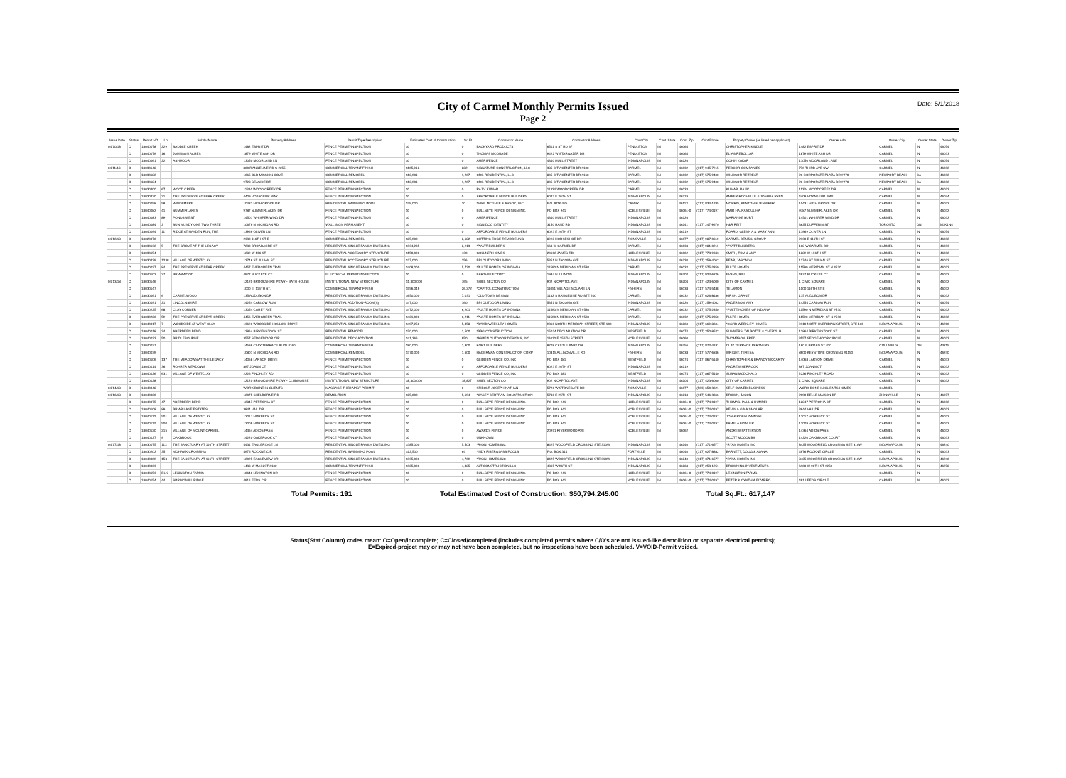City of Carmel Monthly Permits Issued
Page 2
Date: 5/1/2018
| Issue Date | Status | Permit NO | Lot | Subdiv Name | Property Address | Permit Type Description | Estimated Cost of Construction | Sq Ft | Contractor Name | Contractor Address | Cont.City | Cont. State | Cont. Zip | Cont.Phone | Propety Owner (as listed per applicant) | Owner Adrs | Owner City | Owner State | Owner Zip |
| --- | --- | --- | --- | --- | --- | --- | --- | --- | --- | --- | --- | --- | --- | --- | --- | --- | --- | --- | --- |
| 04/10/18 | O | 18040078 | 229 | SADDLE CREEK | 1482 ESPRIT DR | FENCE PERMIT/INSPECTION | $0 | 0 | BACKYARD PRODUCTS | 6511 S ST RD 67 | PENDLETON | IN | 46064 | | CHRISTOPHER KINDLE | 1482 ESPRIT DR | CARMEL | IN | 46074 |
| | O | 18040079 | 16 | JOHNSON ACRES | 1879 WHITE ASH DR | FENCE PERMIT/INSPECTION | $0 | 0 | THOMAS MCQUADE | 9422 W STARGAZER DR | PENDLETON | IN | 46064 | | ELIAS REBOLLAR | 1879 WHITE ASH DR | CARMEL | IN | 46033 |
| | O | 18040061 | 22 | ASHMOOR | 13050 MOORLAND LN | FENCE PERMIT/INSPECTION | $0 | 0 | AMERIFENCE | 4340 HULL STREET | INDIANAPOLIS | IN | 46226 | | COHIN KAKAR | 13050 MOORLAND LANE | CARMEL | IN | 46074 |
| 04/11/18 | O | 18030148 | | | 800 RANGELINE RD S #255 | COMMERCIAL TENANT FINISH | $105,918 | 822 | SIGNATURE CONSTRUCTION, LLC | 385 CITY CENTER DR #100 | CARMEL | IN | 46032 | (317) 945-7915 | PEDCOR COMPANIES | 770 THIRD AVE SW | CARMEL | IN | 46032 |
| | O | 18030182 | | | 1665 OLD MISSION COVE | COMMERCIAL REMODEL | $12,901 | 1,207 | CRG RESIDENTIAL, LLC | 805 CITY CENTER DR #160 | CARMEL | IN | 46032 | (317) 575-9400 | WINDSOR RETREAT | 26 CORPORATE PLAZA DR #270 | NEWPORT BEACH | CA | 46032 |
| | O | 18030184 | | | 9728 SEASIDE DR | COMMERCIAL REMODEL | $12,901 | 1,207 | CRG RESIDENTIAL, LLC | 805 CITY CENTER DR #160 | CARMEL | IN | 46032 | (317) 575-9400 | WINDSOR RETREAT | 26 CORPORATE PLAZA DR #270 | NEWPORT BEACH | CA | 46032 |
| | O | 18030200 | 67 | WOOD CREEK | 11324 WOOD CREEK DR | FENCE PERMIT/INSPECTION | $0 | 0 | RAJIV KUMAR | 11324 WOODCREEK DR | CARMEL | IN | 46033 | | KUMAR, RAJIV | 11324 WOODCREEK DR | CARMEL | IN | 46032 |
| | O | 18030230 | 21 | THE PRESERVE AT BEAR CREEK | 4409 VOYAGEUR WAY | FENCE PERMIT/INSPECTION | $0 | 0 | AFFORDABLE FENCE BUILDERS | 6023 E 26TH ST | INDIANAPOLIS | IN | 46219 | | AMBER ROCHELLE & JOSHUA RYAN | 4409 VOYAGEUR WAY | CARMEL | IN | 46074 |
| | O | 18040058 | 58 | WINDEMERE | 10431 HIGH GROVE DR | RESIDENTIAL SWIMMING POOL | $29,000 | 20 | *MIKE MCGHEE & ASSOC, INC. | P.O. BOX 425 | CAMBY | IN | 46113 | (317) 834-1785 | MORRIS, KENTON & JENNIFER | 10431 HIGH GROVE DR | CARMEL | IN | 46032 |
| | O | 18040082 | 41 | SUMMERLAKES | 9787 SUMMERLAKES DR | FENCE PERMIT/INSPECTION | $0 | 0 | BULLSEYE FENCE DESIGN INC. | PO BOX 941 | NOBLESVILLE | IN | 46061-0 | (317) 774-0197 | AMIR HAJRASOULIHA | 9787 SUMMERLAKES DR | CARMEL | IN | 46032 |
| | O | 18040083 | 89 | PONDS WEST | 14501 WHISPER WIND DR | FENCE PERMIT/INSPECTION | $0 | 0 | AMERIFENCE | 4340 HULL STREET | INDIANAPOLIS | IN | 46226 | | MARIANNE BURT | 14501 WHISPER WIND DR | CARMEL | IN | 46032 |
| | O | 18040084 | 2 | SUN MUNDY ONE TWO THREE | 10679 N MICHIGAN RD | WALL SIGN PERMANENT | $0 | 0 | SIGN DOC IDENTITY | 3150 RAND RD | INDIANAPOLIS | IN | 46241 | (317) 247-9670 | H&R REIT | 3625 DUFFERIN ST | TORONTO | ON | M3K1N4 |
| | O | 18040094 | 11 | RIDGE AT HAYDEN RUN, THE | 13969 OLIVER LN | FENCE PERMIT/INSPECTION | $0 | 0 | AFFORDABLE FENCE BUILDERS | 6023 E 26TH ST | INDIANAPOLIS | IN | 46219 | | FOARD, GLENN A & MARY ANN | 13969 OLIVER LN | CARMEL | IN | 46074 |
| 04/12/18 | O | 18020070 | | | 2330 116TH ST E | COMMERCIAL REMODEL | $85,900 | 2,182 | CUTTING EDGE REMODELING | 8998 HORSESHOE DR | ZIONSVILLE | IN | 46077 | (317) 987-0819 | CARMEL DENTAL GROUP | 2330 E 116TH ST | CARMEL | IN | 46032 |
| | O | 18030132 | 5 | THE GROVE AT THE LEGACY | 7230 BROADACRE CT | RESIDENTIAL SINGLE FAMILY DWELLING | $334,235 | 2,913 | *PYATT BUILDERS | 168 W CARMEL DR | CARMEL | IN | 46033 | (317) 981-0211 | *PYATT BUILDERS | 168 W CARMEL DR | CARMEL | IN | 46033 |
| | O | 18030154 | | | 1289 W 136 ST | RESIDENTIAL ACCESSORY STRUCTURE | $150,000 | 430 | GOLLNER HOMES | 20102 JAMES RD | NOBLESVILLE | IN | 46062 | (317) 773-9343 | SMITH, TOM & AMY | 1289 W 136TH ST | CARMEL | IN | 46032 |
| | O | 18030229 | 1238 | VILLAGE OF WESTCLAY | 12746 ST JULIAN ST | RESIDENTIAL ACCESSORY STRUCTURE | $37,000 | 256 | BPI OUTDOOR LIVING | 5351 N TACOMA AVE | INDIANAPOLIS | IN | 46220 | (317) 259-4062 | BEAR, JASON W | 12746 ST JULIAN ST | CARMEL | IN | 46032 |
| | O | 18040027 | 84 | THE PRESERVE AT BEAR CREEK | 4457 EVERGREEN TRAIL | RESIDENTIAL SINGLE FAMILY DWELLING | $408,000 | 5,720 | *PULTE HOMES OF INDIANA | 11590 N MERIDIAN ST #530 | CARMEL | IN | 46032 | (317) 575-2350 | PULTE HOMES | 11590 MERIDIAN ST N #530 | CARMEL | IN | 46032 |
| | C | 18040102 | 27 | BRIARWOOD | 4977 BUCKEYE CT | ELECTRICAL PERMIT/INSPECTION | $0 | 0 | BARTH ELECTRIC | 1934 N ILLINOIS | INDIANAPOLIS | IN | 46202 | (317) 924-6226 | EVANS, BILL | 4977 BUCKEYE CT | CARMEL | IN | 46032 |
| 04/13/18 | O | 18030146 | | | 12120 BROOKSHIRE PKWY - BATH HOUSE | INSTITUTIONAL NEW STRUCTURE | $1,300,000 | 765 | SHIEL SEXTON CO | 902 N CAPITOL AVE | INDIANAPOLIS | IN | 46204 | (317) 423-6000 | CITY OF CARMEL | 1 CIVIC SQUARE | CARMEL | IN | 46032 |
| | O | 18030147 | | | 1000 E. 116TH ST. | COMMERCIAL TENANT FINISH | $556,049 | 26,272 | *CAPITOL CONSTRUCTION | 11051 VILLAGE SQUARE LN | FISHERS | IN | 46038 | (317) 574-5488 | TELAMON | 1000 116TH ST E | CARMEL | IN | 46032 |
| | O | 18030161 | 6 | CARMELWOOD | 135 AUDUBON DR | RESIDENTIAL SINGLE FAMILY DWELLING | $650,000 | 7,031 | *OLD TOWN DESIGN | 1132 S RANGELINE RD STE 200 | CARMEL | IN | 46032 | (317) 626-8486 | KIRSH, GRANT | 135 AUDUBON DR | CARMEL | IN | 46032 |
| | O | 18030191 | 21 | LINCOLNSHIRE | 14254 CARLOW RUN | RESIDENTIAL ADDITION-ROOM(S) | $47,000 | 360 | BPI OUTDOOR LIVING | 5351 N TACOMA AVE | INDIANAPOLIS | IN | 46220 | (317) 259-4062 | ANDERSON, AMY | 14254 CARLOW RUN | CARMEL | IN | 46074 |
| | O | 18030225 | 68 | CLAY CORNER | 13054 COREY AVE | RESIDENTIAL SINGLE FAMILY DWELLING | $472,000 | 6,201 | *PULTE HOMES OF INDIANA | 11590 N MERIDIAN ST #530 | CARMEL | IN | 46032 | (317) 575-2350 | *PULTE HOMES OF INDIANA | 11590 N MERIDIAN ST #530 | CARMEL | IN | 46032 |
| | O | 18030226 | 59 | THE PRESERVE AT BEAR CREEK | 4456 EVERGREEN TRAIL | RESIDENTIAL SINGLE FAMILY DWELLING | $421,000 | 6,211 | *PULTE HOMES OF INDIANA | 11590 N MERIDIAN ST #530 | CARMEL | IN | 46032 | (317) 575-2350 | PULTE HOMES | 11590 MERIDIAN ST N #530 | CARMEL | IN | 46032 |
| | O | 18040017 | 7 | WOODSIDE AT WEST CLAY | 13696 WOODSIDE HOLLOW DRIVE | RESIDENTIAL SINGLE FAMILY DWELLING | $497,250 | 5,458 | *DAVID WEEKLEY HOMES | 9310 NORTH MERIDIAN STREET, STE 100 | INDIANAPOLIS | IN | 46260 | (317) 669-8604 | *DAVID WEEKLEY HOMES | 9310 NORTH MERIDIAN STREET, STE 100 | INDIANAPOLIS | IN | 46260 |
| | O | 18040018 | 24 | ABERDEEN BEND | 12864 BIRKENSTOCK ST | RESIDENTIAL REMODEL | $70,000 | 1,500 | *BBG CONSTRUCTION | 15034 DECLARATION DR | WESTFIELD | IN | 46074 | (317) 250-8522 | SUMNERS, TALBOTTE & CHERYL H | 12864 BIRKENSTOCK ST | CARMEL | IN | 46032 |
| | O | 18040032 | 50 | BRIDLEBOURNE | 3557 SEDGEMOOR CIR | RESIDENTIAL DECK ADDITION | $41,366 | 950 | *ASPEN OUTDOOR DESIGNS, INC | 11010 E 156TH STREET | NOBLESVILLE | IN | 46060 | | THOMPSON, FRED | 3557 SEDGEMOOR CIRCLE | CARMEL | IN | 46032 |
| | O | 18040037 | | | 14598 CLAY TERRACE BLVD #160 | COMMERCIAL TENANT FINISH | $90,000 | 3,800 | KORT BUILDERS | 8709 CASTLE PARK DR | INDIANAPOLIS | IN | 46256 | (317) 872-4181 | CLAY TERRACE PARTNERS | 180 E BROAD ST #20 | COLUMBUS | OH | 43215 |
| | O | 18040039 | | | 10801 N MICHIGAN RD | COMMERCIAL REMODEL | $370,000 | 1,600 | HAGERMAN CONSTRUCTION CORP | 10315 ALLISONVILLE RD | FISHERS | IN | 46038 | (317) 577-6836 | WRIGHT, TERESA | 8900 KEYSTONE CROSSING #1150 | INDIANAPOLIS | IN | 46240 |
| | O | 18040106 | 137 | THE MEADOWS AT THE LEGACY | 14068 LARSON DRIVE | FENCE PERMIT/INSPECTION | $0 | 0 | GLIDDEN FENCE CO, INC | PO BOX 481 | WESTFIELD | IN | 46074 | (317) 867-5140 | CHRISTOPHER & BRANDY MCCARTY | 14068 LARSON DRIVE | CARMEL | IN | 46033 |
| | O | 18040114 | 36 | ROHRER MEADOWS | 897 JOANN CT | FENCE PERMIT/INSPECTION | $0 | 0 | AFFORDABLE FENCE BUILDERS | 6023 E 26TH ST | INDIANAPOLIS | IN | 46219 | | ANDREW HERROCK | 897 JOANN CT | CARMEL | IN | 46032 |
| | O | 18040126 | 631 | VILLAGE OF WESTCLAY | 2226 FINCHLEY RD | FENCE PERMIT/INSPECTION | $0 | 0 | GLIDDEN FENCE CO, INC | PO BOX 481 | WESTFIELD | IN | 46074 | (317) 867-5140 | SUSAN MCDONALD | 2226 FINCHLEY ROAD | CARMEL | IN | 46032 |
| | O | 18040128 | | | 12120 BROOKSHIRE PKWY - CLUBHOUSE | INSTITUTIONAL NEW STRUCTURE | $8,300,000 | 18,827 | SHIEL SEXTON CO | 902 N CAPITOL AVE | INDIANAPOLIS | IN | 46204 | (317) 423-6000 | CITY OF CARMEL | 1 CIVIC SQUARE | CARMEL | IN | 46032 |
| 04/14/18 | O | 14040048 | | | WORK DONE IN CLIENTS | MASSAGE THERAPIST PERMIT | $0 | 0 | STIBOLT, JOSEPH NATHAN | 5726 W STONEGATE DR | ZIONSVILLE | IN | 46077 | (563) 650-3621 | SELF OWNED BUSINESS | WORK DONE IN CLIENTS HOMES | CARMEL | | |
| 04/16/18 | O | 18040020 | | | 12075 SHELBORNE RD | DEMOLITION | $25,000 | 5,194 | *CASEY-BERTRAM CONSTRUCTION | 5780 E 25TH ST | INDIANAPOLIS | IN | 46218 | (317) 546-3366 | BROWN, JASON | 2990 BELLE MAISON DR | ZIONSVILLE | IN | 46077 |
| | O | 18040075 | 47 | ABERDEEN BEND | 12847 PETRONIA CT | FENCE PERMIT/INSPECTION | $0 | 0 | BULLSEYE FENCE DESIGN INC. | PO BOX 941 | NOBLESVILLE | IN | 46061-0 | (317) 774-0197 | THOMAS, PAUL & HUMREI | 12847 PETRONIA CT | CARMEL | IN | 46032 |
| | O | 18040108 | 89 | BRIAR LANE ESTATES | 3844 VAIL DR | FENCE PERMIT/INSPECTION | $0 | 0 | BULLSEYE FENCE DESIGN INC. | PO BOX 941 | NOBLESVILLE | IN | 46061-0 | (317) 774-0197 | KEVIN & GINA SMOLAR | 3844 VAIL DR | CARMEL | IN | 46033 |
| | O | 18040110 | 501 | VILLAGE OF WESTCLAY | 13017 HORBECK ST | FENCE PERMIT/INSPECTION | $0 | 0 | BULLSEYE FENCE DESIGN INC. | PO BOX 941 | NOBLESVILLE | IN | 46061-0 | (317) 774-0197 | JON & ROBIN ZWINSKI | 13017 HORBECK ST | CARMEL | IN | 46032 |
| | O | 18040112 | 500 | VILLAGE OF WESTCLAY | 13009 HORBECK ST | FENCE PERMIT/INSPECTION | $0 | 0 | BULLSEYE FENCE DESIGN INC. | PO BOX 941 | NOBLESVILLE | IN | 46061-0 | (317) 774-0197 | PAMELA FOWLER | 13009 HORBECK ST | CARMEL | IN | 46032 |
| | O | 18040120 | 215 | VILLAGE OF MOUNT CARMEL | 14364 ADIOS PASS | FENCE PERMIT/INSPECTION | $0 | 0 | AWARDS FENCE | 20951 RIVERWOOD AVE | NOBLESVILLE | IN | 46062 | | ANDREW PATTERSON | 14364 ADIOS PASS | CARMEL | IN | 46032 |
| | O | 18040127 | 9 | OAKBROOK | 14220 OAKBROOK CT | FENCE PERMIT/INSPECTION | $0 | 0 | UNKNOWN | | | | | | SCOTT MCCOMBS | 14220 OAKBROOK COURT | CARMEL | IN | 46033 |
| 04/17/18 | O | 18030075 | 113 | THE SANCTUARY AT 116TH STREET | 4434 EAGLERIDGE LN | RESIDENTIAL SINGLE FAMILY DWELLING | $385,000 | 5,503 | *RYAN HOMES INC | 8425 WOODFIELD CROSSING STE 310W | INDIANAPOLIS | IN | 46240 | (317) 371-6577 | *RYAN HOMES INC | 8425 WOODFIELD CROSSING STE 310W | INDIANAPOLIS | IN | 46240 |
| | O | 18030202 | 35 | MOHAWK CROSSING | 4976 ROCKNE CIR | RESIDENTIAL SWIMMING POOL | $12,500 | 64 | *INDY FIBERGLASS POOLS | P.O. BOX 314 | FORTVILLE | IN | 46040 | (317) 627-8882 | BARNETT, DOUG & ALANA | 4976 ROCKNE CIRCLE | CARMEL | IN | 46033 |
| | O | 18040009 | 153 | THE SANCTUARY AT 116TH STREET | 12025 EAGLEVIEW DR | RESIDENTIAL SINGLE FAMILY DWELLING | $335,000 | 4,769 | *RYAN HOMES INC | 8425 WOODFIELD CROSSING STE 310W | INDIANAPOLIS | IN | 46240 | (317) 371-6577 | *RYAN HOMES INC | 8425 WOODFIELD CROSSING STE 310W | INDIANAPOLIS | IN | 46240 |
| | O | 18040063 | | | 1438 W MAIN ST #102 | COMMERCIAL TENANT FINISH | $325,000 | 4,485 | ALT CONSTRUCTION LLC | 4365 W 96TH ST | INDIANAPOLIS | IN | 46268 | (317) 253-1251 | BROWNING INVESTMENTS | 6100 W 96TH ST #250 | INDIANAPOLIS | IN | 46278 |
| | O | 18040153 | BLK | LEXINGTON FARMS | 10640 LEXINGTON DR | FENCE PERMIT/INSPECTION | $0 | 0 | BULLSEYE FENCE DESIGN INC. | PO BOX 941 | NOBLESVILLE | IN | 46061-0 | (317) 774-0197 | LEXINGTON FARMS | | CARMEL | IN | |
| | O | 18040154 | 44 | SPRINGMILL RIDGE | 491 LEEDS CIR | FENCE PERMIT/INSPECTION | $0 | 0 | BULLSEYE FENCE DESIGN INC. | PO BOX 941 | NOBLESVILLE | IN | 46061-0 | (317) 774-0197 | PETER & CYNTHIA PIZARRO | 491 LEEDS CIRCLE | CARMEL | IN | 46032 |
Total Permits: 191 Total Estimated Cost of Construction: $50,794,245.00 Total Sq.Ft.: 617,147
Status(Stat Column) codes mean: O=Open/incomplete; C=Closed/completed (includes completed permits where C/O's are not issued-like demolition or separate electrical permits);
E=Expired-project may or may not have been completed, but no inspections have been scheduled. V=VOID-Permit voided.